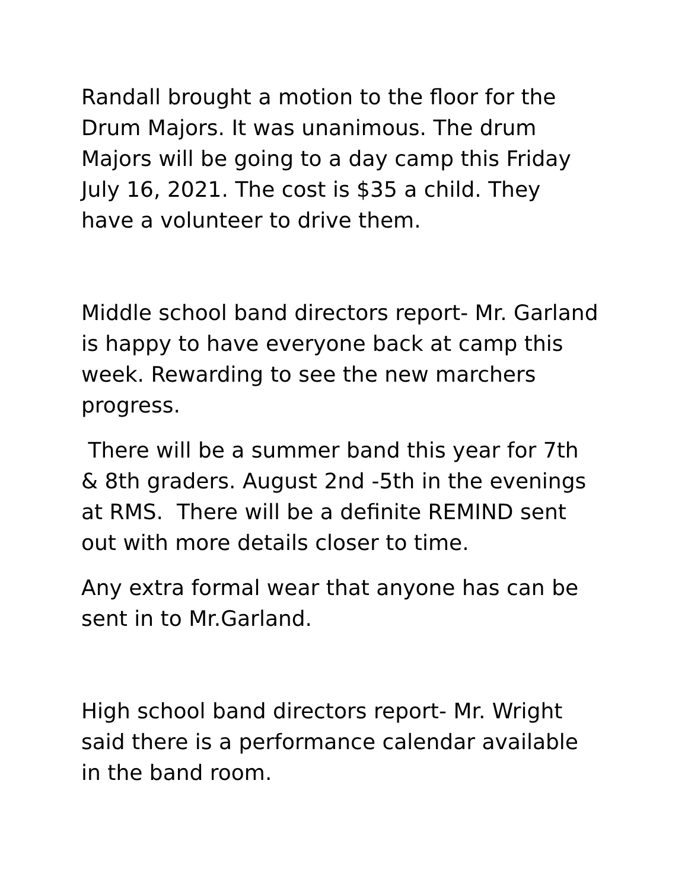Randall brought a motion to the floor for the Drum Majors. It was unanimous. The drum Majors will be going to a day camp this Friday July 16, 2021. The cost is $35 a child. They have a volunteer to drive them.
Middle school band directors report- Mr. Garland is happy to have everyone back at camp this week. Rewarding to see the new marchers progress.
There will be a summer band this year for 7th & 8th graders. August 2nd -5th in the evenings at RMS. There will be a definite REMIND sent out with more details closer to time.
Any extra formal wear that anyone has can be sent in to Mr.Garland.
High school band directors report- Mr. Wright said there is a performance calendar available in the band room.